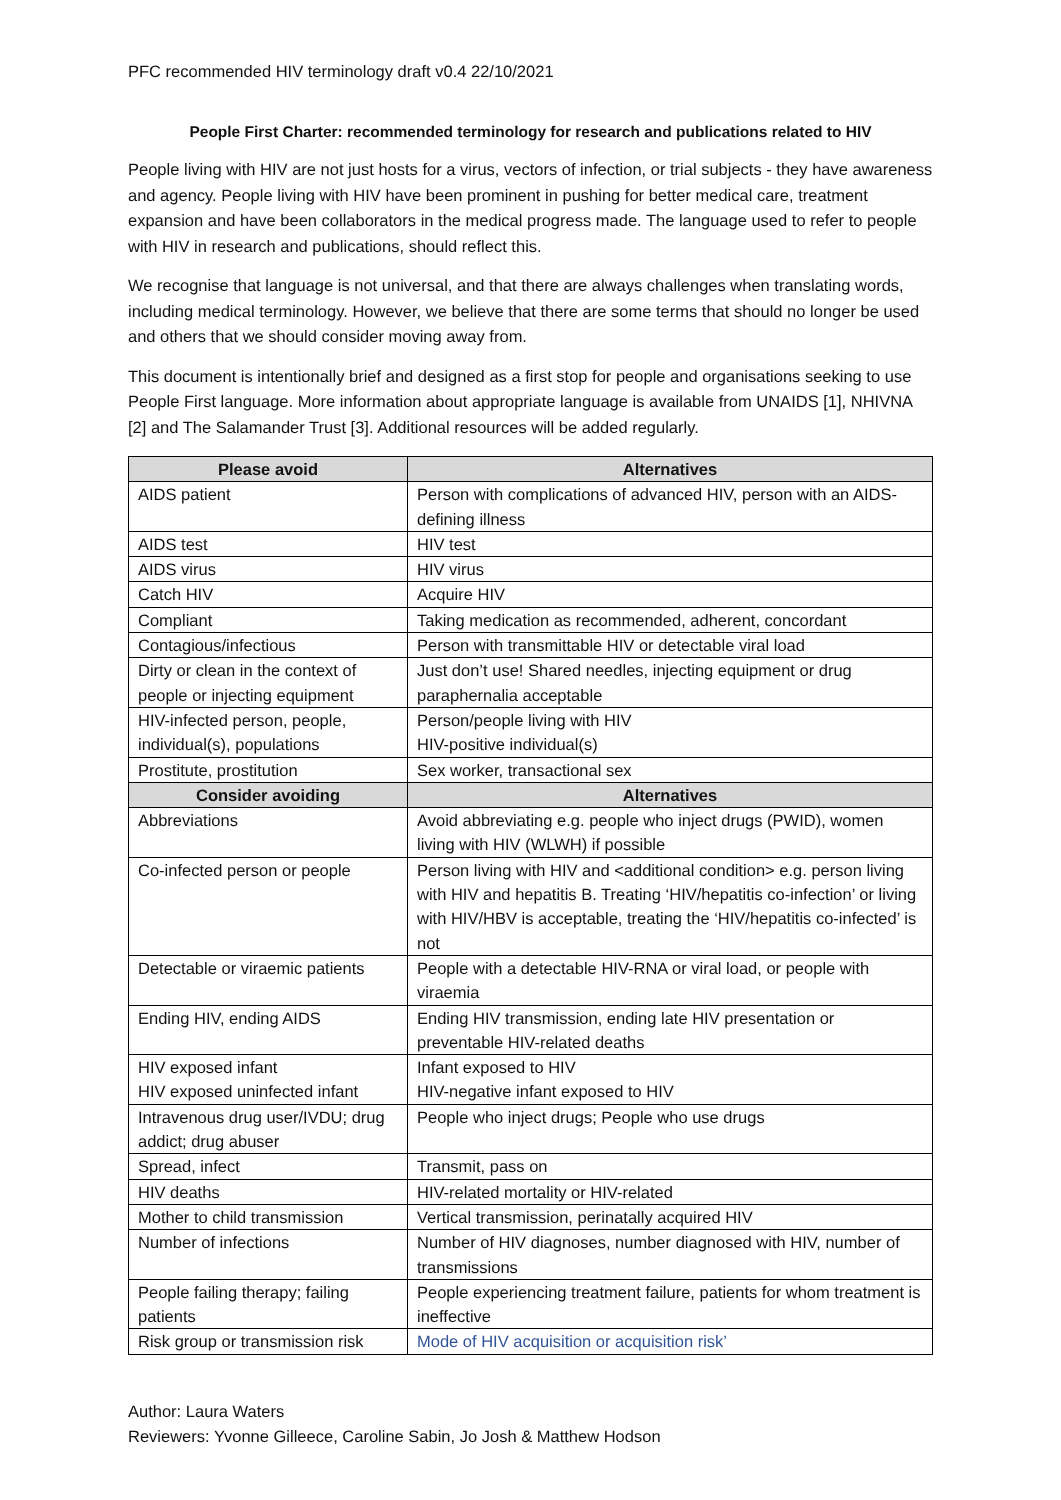PFC recommended HIV terminology draft v0.4 22/10/2021
People First Charter: recommended terminology for research and publications related to HIV
People living with HIV are not just hosts for a virus, vectors of infection, or trial subjects - they have awareness and agency. People living with HIV have been prominent in pushing for better medical care, treatment expansion and have been collaborators in the medical progress made. The language used to refer to people with HIV in research and publications, should reflect this.
We recognise that language is not universal, and that there are always challenges when translating words, including medical terminology. However, we believe that there are some terms that should no longer be used and others that we should consider moving away from.
This document is intentionally brief and designed as a first stop for people and organisations seeking to use People First language. More information about appropriate language is available from UNAIDS [1], NHIVNA [2] and The Salamander Trust [3]. Additional resources will be added regularly.
| Please avoid | Alternatives |
| --- | --- |
| AIDS patient | Person with complications of advanced HIV, person with an AIDS-defining illness |
| AIDS test | HIV test |
| AIDS virus | HIV virus |
| Catch HIV | Acquire HIV |
| Compliant | Taking medication as recommended, adherent, concordant |
| Contagious/infectious | Person with transmittable HIV or detectable viral load |
| Dirty or clean in the context of people or injecting equipment | Just don’t use! Shared needles, injecting equipment or drug paraphernalia acceptable |
| HIV-infected person, people, individual(s), populations | Person/people living with HIV HIV-positive individual(s) |
| Prostitute, prostitution | Sex worker, transactional sex |
| Consider avoiding | Alternatives |
| Abbreviations | Avoid abbreviating e.g. people who inject drugs (PWID), women living with HIV (WLWH) if possible |
| Co-infected person or people | Person living with HIV and <additional condition> e.g. person living with HIV and hepatitis B. Treating ‘HIV/hepatitis co-infection’ or living with HIV/HBV is acceptable, treating the ‘HIV/hepatitis co-infected’ is not |
| Detectable or viraemic patients | People with a detectable HIV-RNA or viral load, or people with viraemia |
| Ending HIV, ending AIDS | Ending HIV transmission, ending late HIV presentation or preventable HIV-related deaths |
| HIV exposed infant HIV exposed uninfected infant | Infant exposed to HIV HIV-negative infant exposed to HIV |
| Intravenous drug user/IVDU; drug addict; drug abuser | People who inject drugs; People who use drugs |
| Spread, infect | Transmit, pass on |
| HIV deaths | HIV-related mortality or HIV-related |
| Mother to child transmission | Vertical transmission, perinatally acquired HIV |
| Number of infections | Number of HIV diagnoses, number diagnosed with HIV, number of transmissions |
| People failing therapy; failing patients | People experiencing treatment failure, patients for whom treatment is ineffective |
| Risk group or transmission risk | Mode of HIV acquisition or acquisition risk’ |
Author: Laura Waters
Reviewers: Yvonne Gilleece, Caroline Sabin, Jo Josh & Matthew Hodson